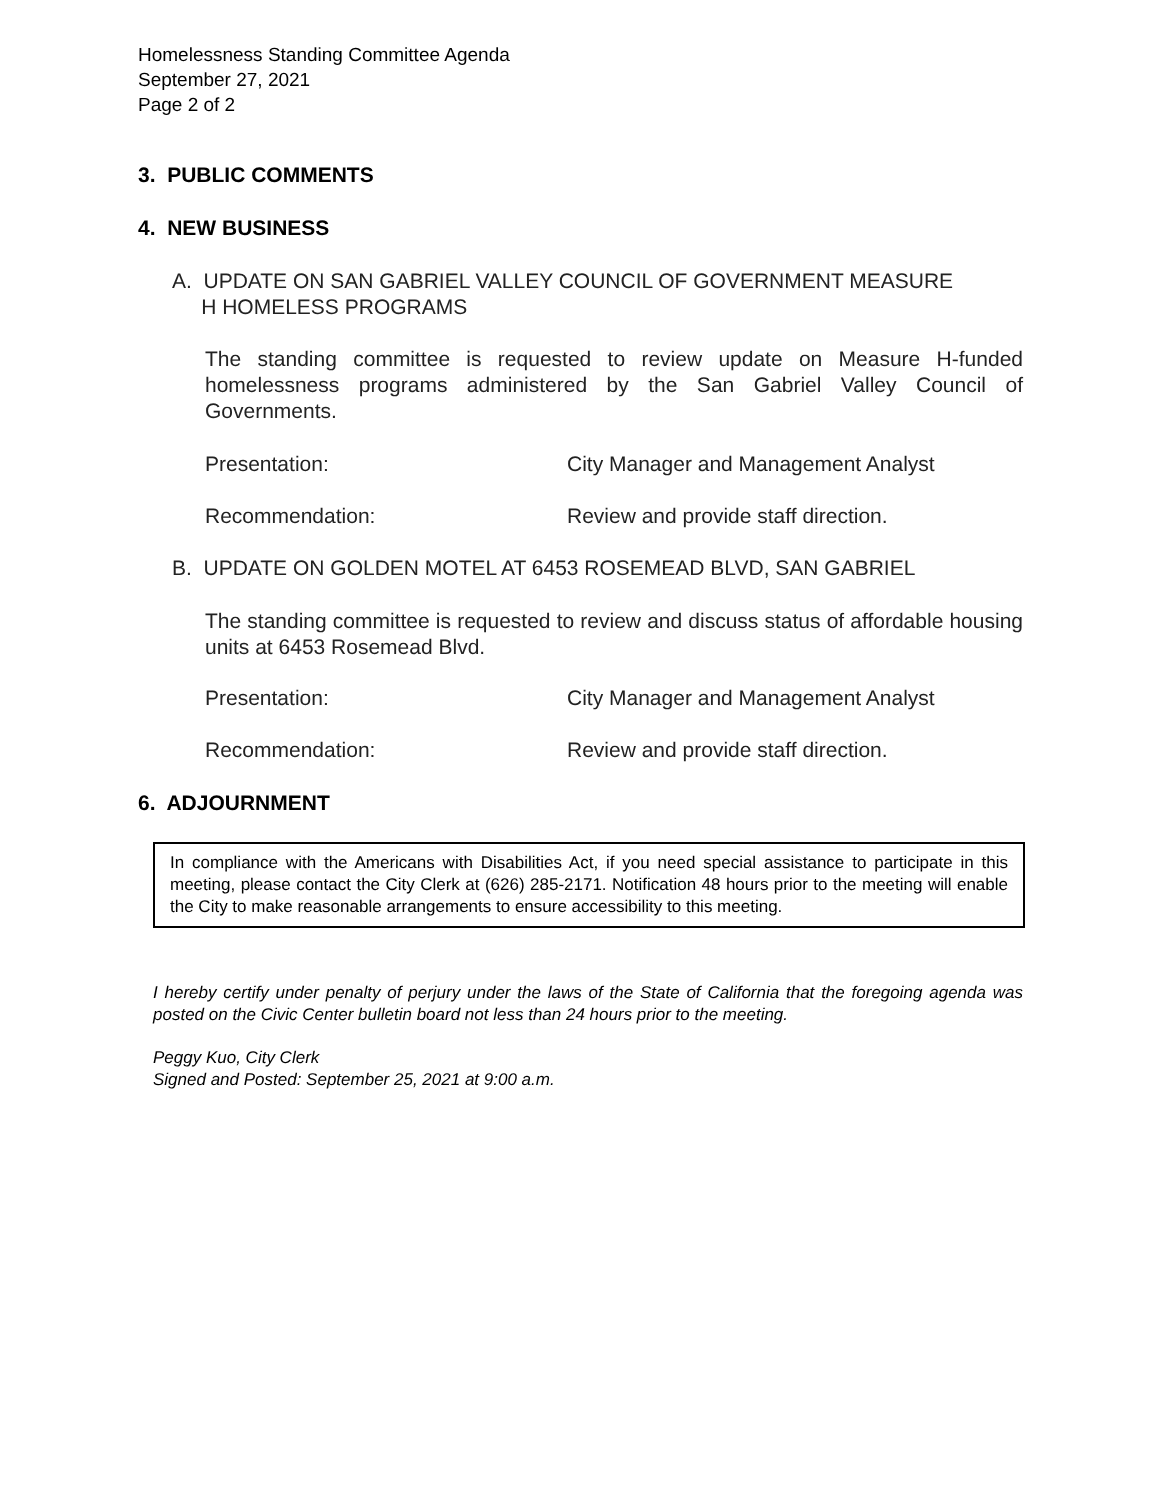Homelessness Standing Committee Agenda
September 27, 2021
Page 2 of 2
3. PUBLIC COMMENTS
4. NEW BUSINESS
A. UPDATE ON SAN GABRIEL VALLEY COUNCIL OF GOVERNMENT MEASURE
H HOMELESS PROGRAMS
The standing committee is requested to review update on Measure H-funded homelessness programs administered by the San Gabriel Valley Council of Governments.
Presentation: City Manager and Management Analyst
Recommendation: Review and provide staff direction.
B. UPDATE ON GOLDEN MOTEL AT 6453 ROSEMEAD BLVD, SAN GABRIEL
The standing committee is requested to review and discuss status of affordable housing units at 6453 Rosemead Blvd.
Presentation: City Manager and Management Analyst
Recommendation: Review and provide staff direction.
6. ADJOURNMENT
In compliance with the Americans with Disabilities Act, if you need special assistance to participate in this meeting, please contact the City Clerk at (626) 285-2171. Notification 48 hours prior to the meeting will enable the City to make reasonable arrangements to ensure accessibility to this meeting.
I hereby certify under penalty of perjury under the laws of the State of California that the foregoing agenda was posted on the Civic Center bulletin board not less than 24 hours prior to the meeting.
Peggy Kuo, City Clerk
Signed and Posted: September 25, 2021 at 9:00 a.m.